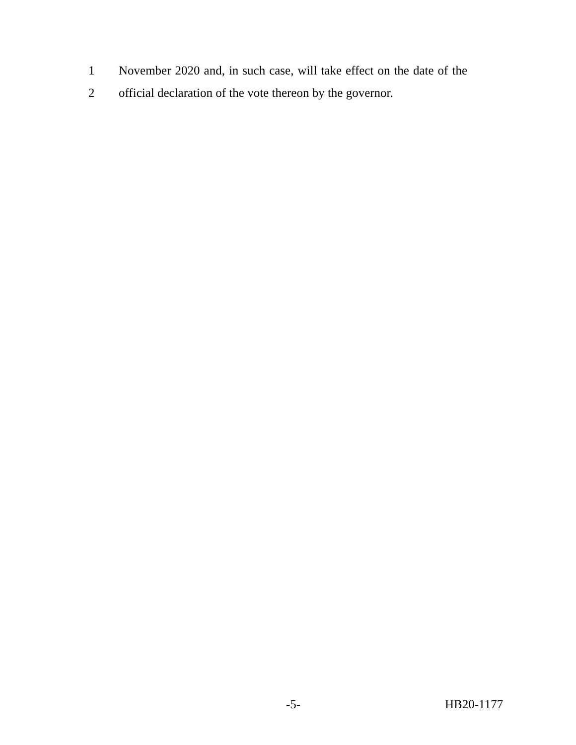1 November 2020 and, in such case, will take effect on the date of the
2 official declaration of the vote thereon by the governor.
-5- HB20-1177